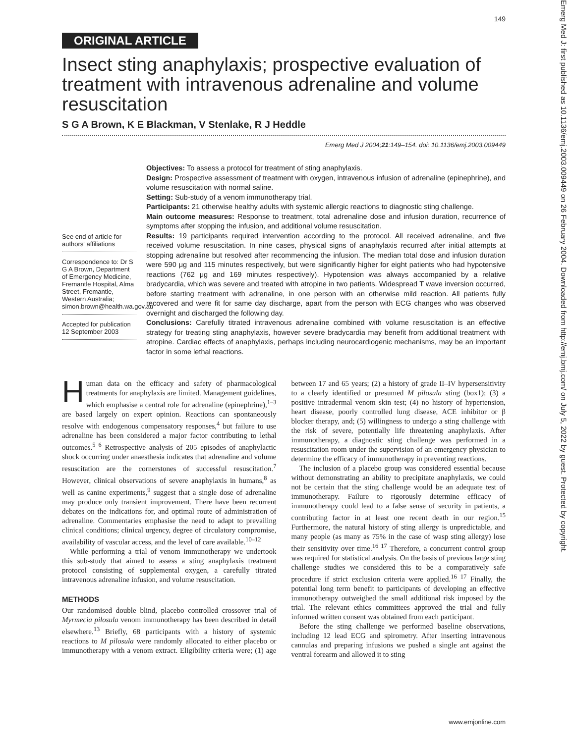149
ORIGINAL ARTICLE
Insect sting anaphylaxis; prospective evaluation of treatment with intravenous adrenaline and volume resuscitation
S G A Brown, K E Blackman, V Stenlake, R J Heddle
Emerg Med J 2004;21:149–154. doi: 10.1136/emj.2003.009449
See end of article for authors' affiliations
Correspondence to: Dr S G A Brown, Department of Emergency Medicine, Fremantle Hospital, Alma Street, Fremantle, Western Australia; simon.brown@health.wa.gov.au
Accepted for publication 12 September 2003
Objectives: To assess a protocol for treatment of sting anaphylaxis.
Design: Prospective assessment of treatment with oxygen, intravenous infusion of adrenaline (epinephrine), and volume resuscitation with normal saline.
Setting: Sub-study of a venom immunotherapy trial.
Participants: 21 otherwise healthy adults with systemic allergic reactions to diagnostic sting challenge.
Main outcome measures: Response to treatment, total adrenaline dose and infusion duration, recurrence of symptoms after stopping the infusion, and additional volume resuscitation.
Results: 19 participants required intervention according to the protocol. All received adrenaline, and five received volume resuscitation. In nine cases, physical signs of anaphylaxis recurred after initial attempts at stopping adrenaline but resolved after recommencing the infusion. The median total dose and infusion duration were 590 μg and 115 minutes respectively, but were significantly higher for eight patients who had hypotensive reactions (762 μg and 169 minutes respectively). Hypotension was always accompanied by a relative bradycardia, which was severe and treated with atropine in two patients. Widespread T wave inversion occurred, before starting treatment with adrenaline, in one person with an otherwise mild reaction. All patients fully recovered and were fit for same day discharge, apart from the person with ECG changes who was observed overnight and discharged the following day.
Conclusions: Carefully titrated intravenous adrenaline combined with volume resuscitation is an effective strategy for treating sting anaphylaxis, however severe bradycardia may benefit from additional treatment with atropine. Cardiac effects of anaphylaxis, perhaps including neurocardiogenic mechanisms, may be an important factor in some lethal reactions.
Human data on the efficacy and safety of pharmacological treatments for anaphylaxis are limited. Management guidelines, which emphasise a central role for adrenaline (epinephrine),<sup>1–3</sup> are based largely on expert opinion. Reactions can spontaneously resolve with endogenous compensatory responses,<sup>4</sup> but failure to use adrenaline has been considered a major factor contributing to lethal outcomes.<sup>5 6</sup> Retrospective analysis of 205 episodes of anaphylactic shock occurring under anaesthesia indicates that adrenaline and volume resuscitation are the cornerstones of successful resuscitation.<sup>7</sup> However, clinical observations of severe anaphylaxis in humans,<sup>8</sup> as well as canine experiments,<sup>9</sup> suggest that a single dose of adrenaline may produce only transient improvement. There have been recurrent debates on the indications for, and optimal route of administration of adrenaline. Commentaries emphasise the need to adapt to prevailing clinical conditions; clinical urgency, degree of circulatory compromise, availability of vascular access, and the level of care available.<sup>10–12</sup>
While performing a trial of venom immunotherapy we undertook this sub-study that aimed to assess a sting anaphylaxis treatment protocol consisting of supplemental oxygen, a carefully titrated intravenous adrenaline infusion, and volume resuscitation.
METHODS
Our randomised double blind, placebo controlled crossover trial of Myrmecia pilosula venom immunotherapy has been described in detail elsewhere.<sup>13</sup> Briefly, 68 participants with a history of systemic reactions to M pilosula were randomly allocated to either placebo or immunotherapy with a venom extract. Eligibility criteria were; (1) age between 17 and 65 years; (2) a history of grade II–IV hypersensitivity to a clearly identified or presumed M pilosula sting (box1); (3) a positive intradermal venom skin test; (4) no history of hypertension, heart disease, poorly controlled lung disease, ACE inhibitor or β blocker therapy, and; (5) willingness to undergo a sting challenge with the risk of severe, potentially life threatening anaphylaxis. After immunotherapy, a diagnostic sting challenge was performed in a resuscitation room under the supervision of an emergency physician to determine the efficacy of immunotherapy in preventing reactions.
The inclusion of a placebo group was considered essential because without demonstrating an ability to precipitate anaphylaxis, we could not be certain that the sting challenge would be an adequate test of immunotherapy. Failure to rigorously determine efficacy of immunotherapy could lead to a false sense of security in patients, a contributing factor in at least one recent death in our region.<sup>15</sup> Furthermore, the natural history of sting allergy is unpredictable, and many people (as many as 75% in the case of wasp sting allergy) lose their sensitivity over time.<sup>16 17</sup> Therefore, a concurrent control group was required for statistical analysis. On the basis of previous large sting challenge studies we considered this to be a comparatively safe procedure if strict exclusion criteria were applied.<sup>16 17</sup> Finally, the potential long term benefit to participants of developing an effective immunotherapy outweighed the small additional risk imposed by the trial. The relevant ethics committees approved the trial and fully informed written consent was obtained from each participant.
Before the sting challenge we performed baseline observations, including 12 lead ECG and spirometry. After inserting intravenous cannulas and preparing infusions we pushed a single ant against the ventral forearm and allowed it to sting
www.emjonline.com
Emerg Med J: first published as 10.1136/emj.2003.009449 on 26 February 2004. Downloaded from http://emj.bmj.com/ on July 5, 2022 by guest. Protected by copyright.